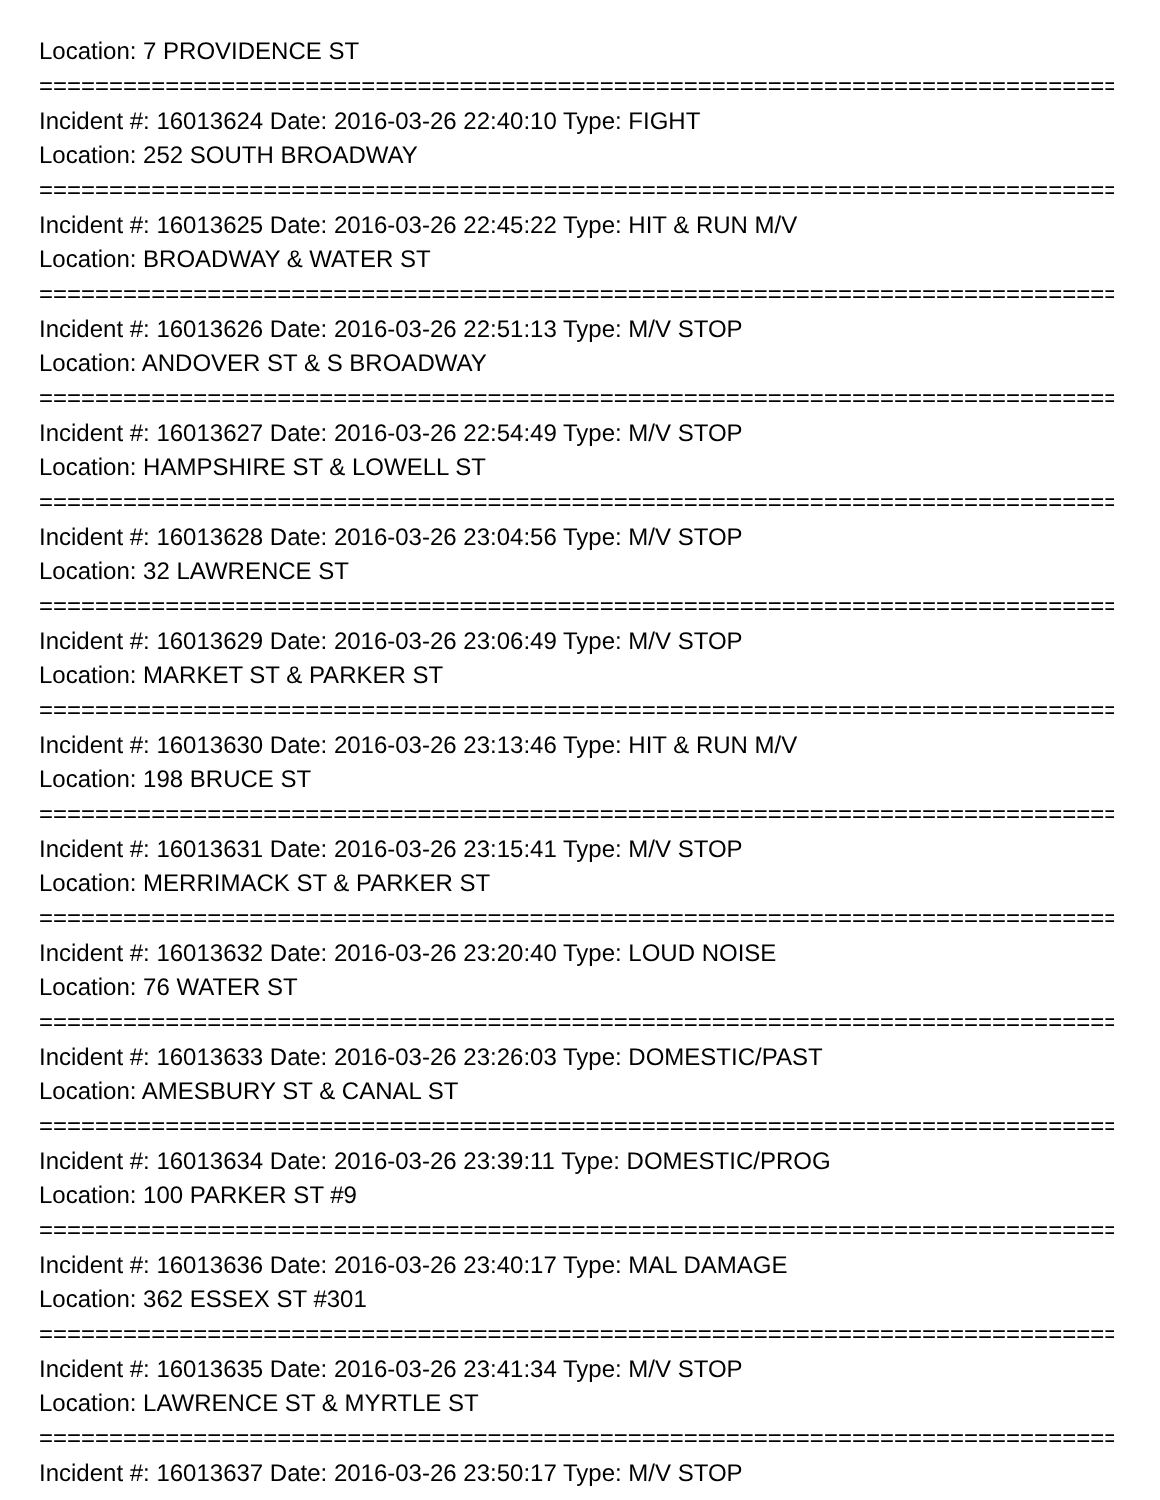Location: 7 PROVIDENCE ST
=================================================================================
Incident #: 16013624 Date: 2016-03-26 22:40:10 Type: FIGHT
Location: 252 SOUTH BROADWAY
=================================================================================
Incident #: 16013625 Date: 2016-03-26 22:45:22 Type: HIT & RUN M/V
Location: BROADWAY & WATER ST
=================================================================================
Incident #: 16013626 Date: 2016-03-26 22:51:13 Type: M/V STOP
Location: ANDOVER ST & S BROADWAY
=================================================================================
Incident #: 16013627 Date: 2016-03-26 22:54:49 Type: M/V STOP
Location: HAMPSHIRE ST & LOWELL ST
=================================================================================
Incident #: 16013628 Date: 2016-03-26 23:04:56 Type: M/V STOP
Location: 32 LAWRENCE ST
=================================================================================
Incident #: 16013629 Date: 2016-03-26 23:06:49 Type: M/V STOP
Location: MARKET ST & PARKER ST
=================================================================================
Incident #: 16013630 Date: 2016-03-26 23:13:46 Type: HIT & RUN M/V
Location: 198 BRUCE ST
=================================================================================
Incident #: 16013631 Date: 2016-03-26 23:15:41 Type: M/V STOP
Location: MERRIMACK ST & PARKER ST
=================================================================================
Incident #: 16013632 Date: 2016-03-26 23:20:40 Type: LOUD NOISE
Location: 76 WATER ST
=================================================================================
Incident #: 16013633 Date: 2016-03-26 23:26:03 Type: DOMESTIC/PAST
Location: AMESBURY ST & CANAL ST
=================================================================================
Incident #: 16013634 Date: 2016-03-26 23:39:11 Type: DOMESTIC/PROG
Location: 100 PARKER ST #9
=================================================================================
Incident #: 16013636 Date: 2016-03-26 23:40:17 Type: MAL DAMAGE
Location: 362 ESSEX ST #301
=================================================================================
Incident #: 16013635 Date: 2016-03-26 23:41:34 Type: M/V STOP
Location: LAWRENCE ST & MYRTLE ST
=================================================================================
Incident #: 16013637 Date: 2016-03-26 23:50:17 Type: M/V STOP